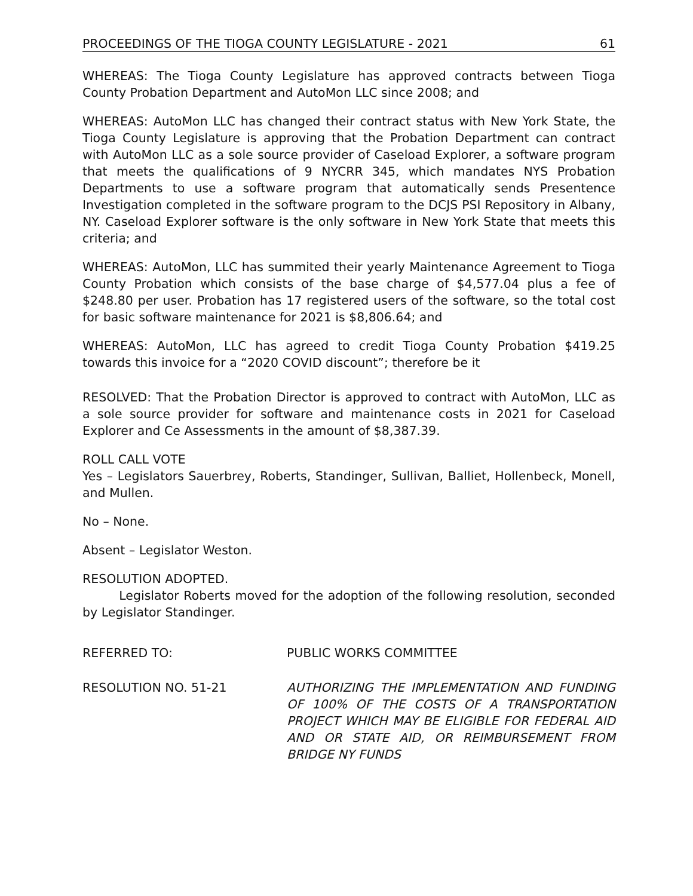PROCEEDINGS OF THE TIOGA COUNTY LEGISLATURE - 2021 61
WHEREAS: The Tioga County Legislature has approved contracts between Tioga County Probation Department and AutoMon LLC since 2008; and
WHEREAS: AutoMon LLC has changed their contract status with New York State, the Tioga County Legislature is approving that the Probation Department can contract with AutoMon LLC as a sole source provider of Caseload Explorer, a software program that meets the qualifications of 9 NYCRR 345, which mandates NYS Probation Departments to use a software program that automatically sends Presentence Investigation completed in the software program to the DCJS PSI Repository in Albany, NY. Caseload Explorer software is the only software in New York State that meets this criteria; and
WHEREAS: AutoMon, LLC has summited their yearly Maintenance Agreement to Tioga County Probation which consists of the base charge of $4,577.04 plus a fee of $248.80 per user. Probation has 17 registered users of the software, so the total cost for basic software maintenance for 2021 is $8,806.64; and
WHEREAS: AutoMon, LLC has agreed to credit Tioga County Probation $419.25 towards this invoice for a “2020 COVID discount”; therefore be it
RESOLVED: That the Probation Director is approved to contract with AutoMon, LLC as a sole source provider for software and maintenance costs in 2021 for Caseload Explorer and Ce Assessments in the amount of $8,387.39.
ROLL CALL VOTE
Yes – Legislators Sauerbrey, Roberts, Standinger, Sullivan, Balliet, Hollenbeck, Monell, and Mullen.
No – None.
Absent – Legislator Weston.
RESOLUTION ADOPTED.
Legislator Roberts moved for the adoption of the following resolution, seconded by Legislator Standinger.
REFERRED TO: PUBLIC WORKS COMMITTEE
RESOLUTION NO. 51-21 AUTHORIZING THE IMPLEMENTATION AND FUNDING OF 100% OF THE COSTS OF A TRANSPORTATION PROJECT WHICH MAY BE ELIGIBLE FOR FEDERAL AID AND OR STATE AID, OR REIMBURSEMENT FROM BRIDGE NY FUNDS